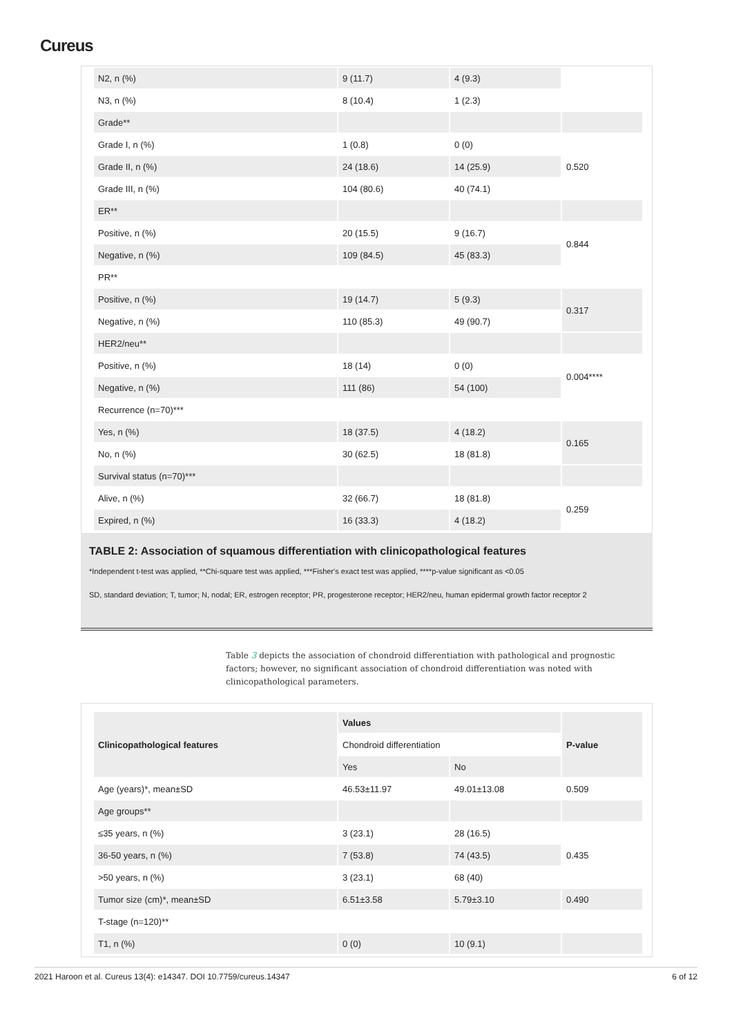Cureus
| N2, n (%) | 9 (11.7) | 4 (9.3) | |
| N3, n (%) | 8 (10.4) | 1 (2.3) | |
| Grade** | | | |
| Grade I, n (%) | 1 (0.8) | 0 (0) | 0.520 |
| Grade II, n (%) | 24 (18.6) | 14 (25.9) | |
| Grade III, n (%) | 104 (80.6) | 40 (74.1) | |
| ER** | | | |
| Positive, n (%) | 20 (15.5) | 9 (16.7) | 0.844 |
| Negative, n (%) | 109 (84.5) | 45 (83.3) | |
| PR** | | | |
| Positive, n (%) | 19 (14.7) | 5 (9.3) | 0.317 |
| Negative, n (%) | 110 (85.3) | 49 (90.7) | |
| HER2/neu** | | | |
| Positive, n (%) | 18 (14) | 0 (0) | 0.004**** |
| Negative, n (%) | 111 (86) | 54 (100) | |
| Recurrence (n=70)*** | | | |
| Yes, n (%) | 18 (37.5) | 4 (18.2) | 0.165 |
| No, n (%) | 30 (62.5) | 18 (81.8) | |
| Survival status (n=70)*** | | | |
| Alive, n (%) | 32 (66.7) | 18 (81.8) | 0.259 |
| Expired, n (%) | 16 (33.3) | 4 (18.2) | |
TABLE 2: Association of squamous differentiation with clinicopathological features
*Independent t-test was applied, **Chi-square test was applied, ***Fisher's exact test was applied, ****p-value significant as <0.05
SD, standard deviation; T, tumor; N, nodal; ER, estrogen receptor; PR, progesterone receptor; HER2/neu, human epidermal growth factor receptor 2
Table 3 depicts the association of chondroid differentiation with pathological and prognostic factors; however, no significant association of chondroid differentiation was noted with clinicopathological parameters.
| Clinicopathological features | Values | | P-value |
| --- | --- | --- | --- |
| | Chondroid differentiation | | |
| | Yes | No | |
| Age (years)*, mean±SD | 46.53±11.97 | 49.01±13.08 | 0.509 |
| Age groups** | | | |
| ≤35 years, n (%) | 3 (23.1) | 28 (16.5) | 0.435 |
| 36-50 years, n (%) | 7 (53.8) | 74 (43.5) | |
| >50 years, n (%) | 3 (23.1) | 68 (40) | |
| Tumor size (cm)*, mean±SD | 6.51±3.58 | 5.79±3.10 | 0.490 |
| T-stage (n=120)** | | | |
| T1, n (%) | 0 (0) | 10 (9.1) | |
2021 Haroon et al. Cureus 13(4): e14347. DOI 10.7759/cureus.14347 6 of 12